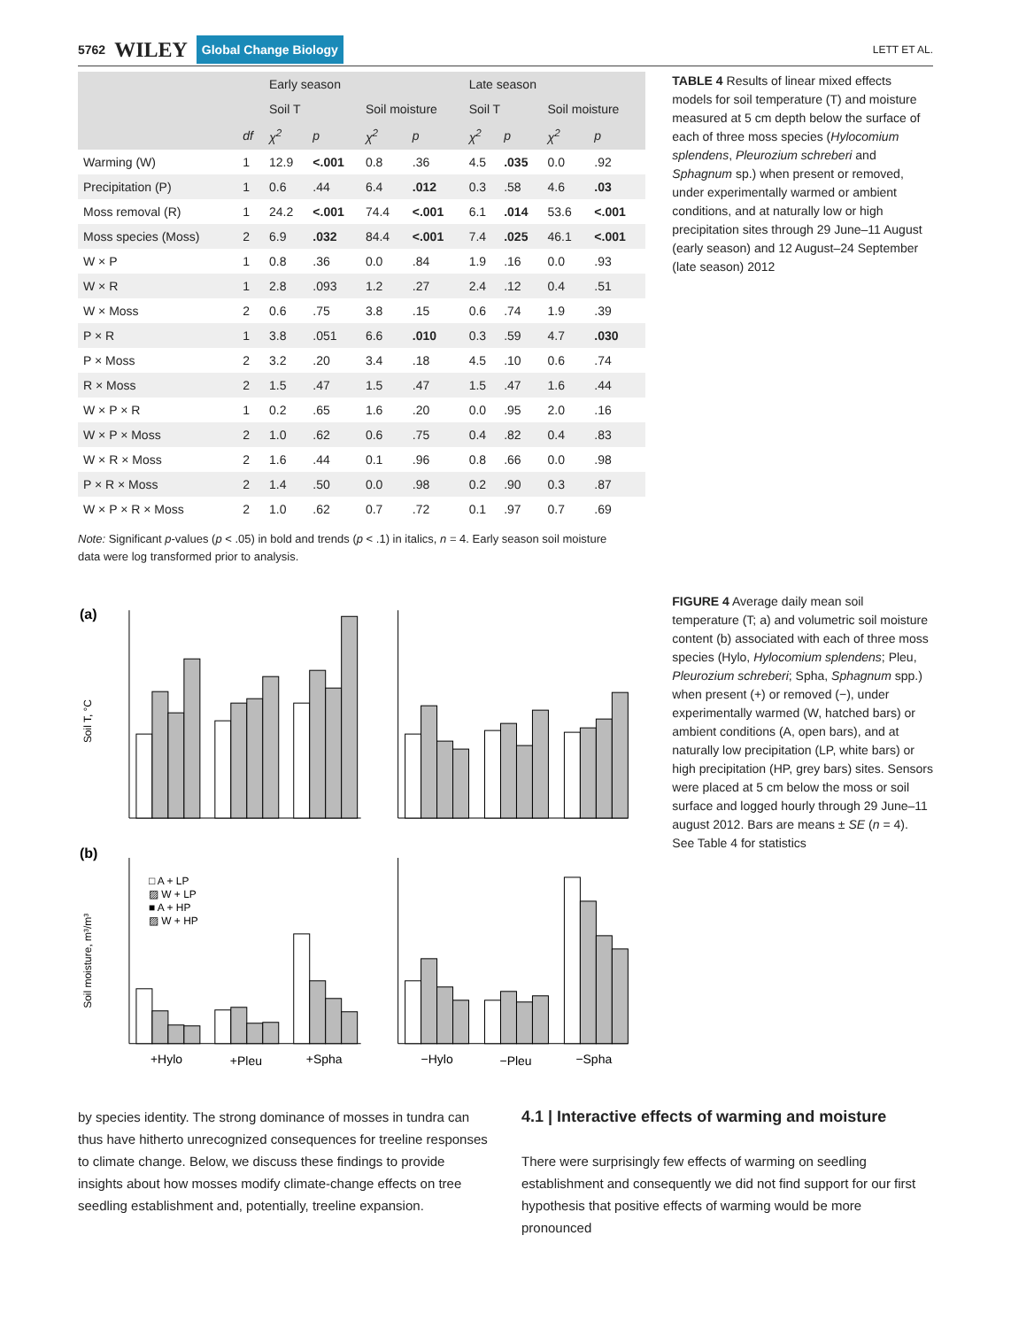5762 WILEY Global Change Biology
LETT ET AL.
| | | Early season | | | | Late season | | | |
| --- | --- | --- | --- | --- | --- | --- | --- | --- | --- |
| | | Soil T | | Soil moisture | | Soil T | | Soil moisture | |
| | df | χ<sup>2</sup> | p | χ<sup>2</sup> | p | χ<sup>2</sup> | p | χ<sup>2</sup> | p |
| Warming (W) | 1 | 12.9 | <.001 | 0.8 | .36 | 4.5 | .035 | 0.0 | .92 |
| Precipitation (P) | 1 | 0.6 | .44 | 6.4 | .012 | 0.3 | .58 | 4.6 | .03 |
| Moss removal (R) | 1 | 24.2 | <.001 | 74.4 | <.001 | 6.1 | .014 | 53.6 | <.001 |
| Moss species (Moss) | 2 | 6.9 | .032 | 84.4 | <.001 | 7.4 | .025 | 46.1 | <.001 |
| W × P | 1 | 0.8 | .36 | 0.0 | .84 | 1.9 | .16 | 0.0 | .93 |
| W × R | 1 | 2.8 | .093 | 1.2 | .27 | 2.4 | .12 | 0.4 | .51 |
| W × Moss | 2 | 0.6 | .75 | 3.8 | .15 | 0.6 | .74 | 1.9 | .39 |
| P × R | 1 | 3.8 | .051 | 6.6 | .010 | 0.3 | .59 | 4.7 | .030 |
| P × Moss | 2 | 3.2 | .20 | 3.4 | .18 | 4.5 | .10 | 0.6 | .74 |
| R × Moss | 2 | 1.5 | .47 | 1.5 | .47 | 1.5 | .47 | 1.6 | .44 |
| W × P × R | 1 | 0.2 | .65 | 1.6 | .20 | 0.0 | .95 | 2.0 | .16 |
| W × P × Moss | 2 | 1.0 | .62 | 0.6 | .75 | 0.4 | .82 | 0.4 | .83 |
| W × R × Moss | 2 | 1.6 | .44 | 0.1 | .96 | 0.8 | .66 | 0.0 | .98 |
| P × R × Moss | 2 | 1.4 | .50 | 0.0 | .98 | 0.2 | .90 | 0.3 | .87 |
| W × P × R × Moss | 2 | 1.0 | .62 | 0.7 | .72 | 0.1 | .97 | 0.7 | .69 |
TABLE 4 Results of linear mixed effects models for soil temperature (T) and moisture measured at 5 cm depth below the surface of each of three moss species (Hylocomium splendens, Pleurozium schreberi and Sphagnum sp.) when present or removed, under experimentally warmed or ambient conditions, and at naturally low or high precipitation sites through 29 June–11 August (early season) and 12 August–24 September (late season) 2012
Note: Significant p-values (p < .05) in bold and trends (p < .1) in italics, n = 4. Early season soil moisture data were log transformed prior to analysis.
(a)
(b)
Soil T, °C
Soil moisture, m³/m³
□ A + LP
▨ W + LP
■ A + HP
▨ W + HP
+Hylo
+Pleu
+Spha
−Hylo
−Pleu
−Spha
FIGURE 4 Average daily mean soil temperature (T; a) and volumetric soil moisture content (b) associated with each of three moss species (Hylo, Hylocomium splendens; Pleu, Pleurozium schreberi; Spha, Sphagnum spp.) when present (+) or removed (−), under experimentally warmed (W, hatched bars) or ambient conditions (A, open bars), and at naturally low precipitation (LP, white bars) or high precipitation (HP, grey bars) sites. Sensors were placed at 5 cm below the moss or soil surface and logged hourly through 29 June–11 august 2012. Bars are means ± SE (n = 4). See Table 4 for statistics
by species identity. The strong dominance of mosses in tundra can thus have hitherto unrecognized consequences for treeline responses to climate change. Below, we discuss these findings to provide insights about how mosses modify climate-change effects on tree seedling establishment and, potentially, treeline expansion.
4.1 | Interactive effects of warming and moisture
There were surprisingly few effects of warming on seedling establishment and consequently we did not find support for our first hypothesis that positive effects of warming would be more pronounced